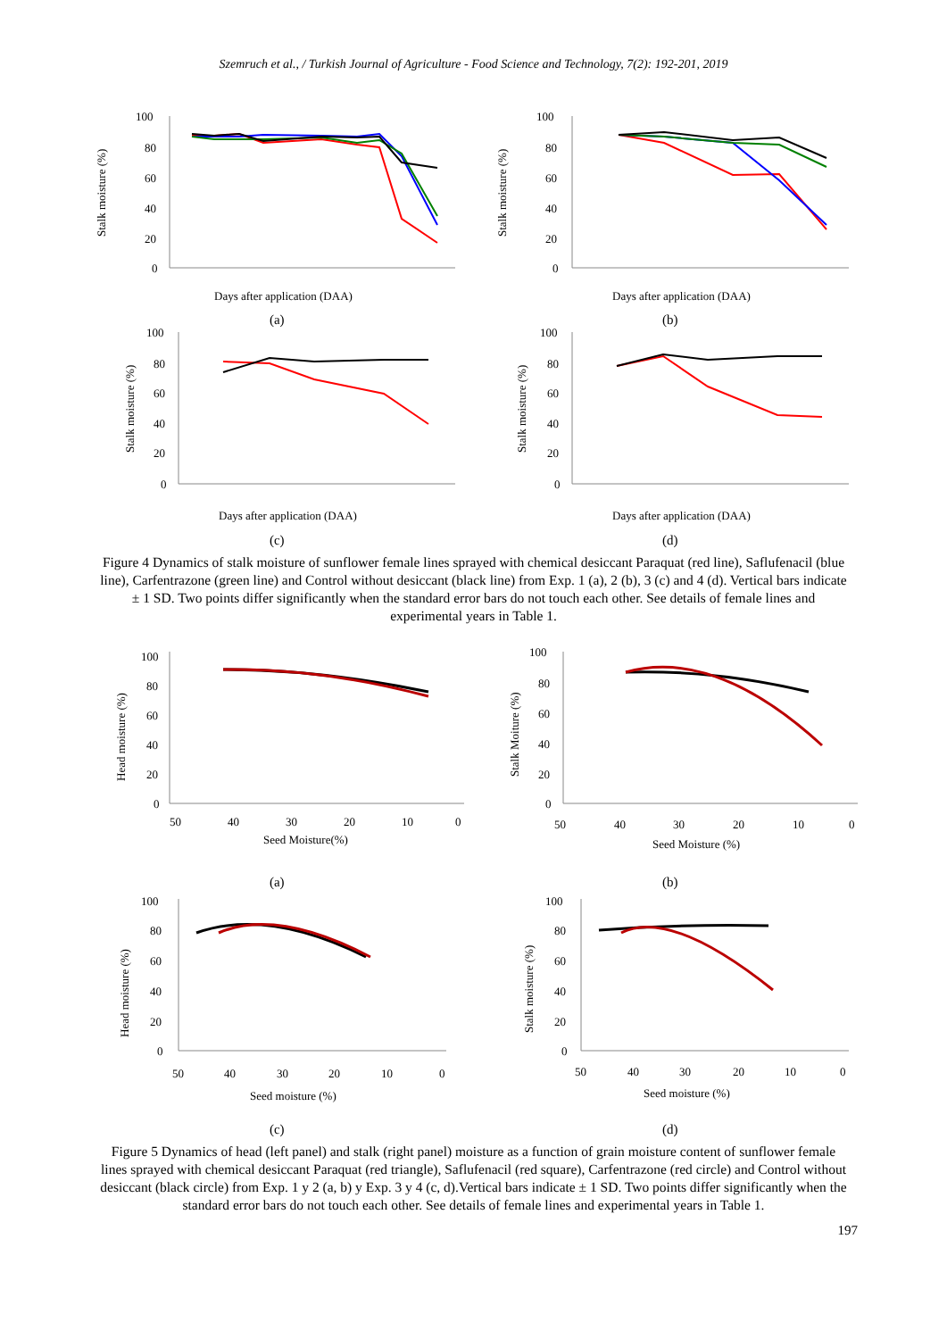Szemruch et al., / Turkish Journal of Agriculture - Food Science and Technology, 7(2): 192-201, 2019
100
80
60
40
20
0
Stalk moisture (%)
Days after application (DAA)
(a)
100
80
60
40
20
0
Stalk moisture (%)
Days after application (DAA)
(b)
100
80
60
40
20
0
Stalk moisture (%)
Days after application (DAA)
(c)
100
80
60
40
20
0
Stalk moisture (%)
Days after application (DAA)
(d)
Figure 4 Dynamics of stalk moisture of sunflower female lines sprayed with chemical desiccant Paraquat (red line), Saflufenacil (blue line), Carfentrazone (green line) and Control without desiccant (black line) from Exp. 1 (a), 2 (b), 3 (c) and 4 (d). Vertical bars indicate ± 1 SD. Two points differ significantly when the standard error bars do not touch each other. See details of female lines and experimental years in Table 1.
100
80
60
40
20
0
Head moisture (%)
50
40
30
20
10
0
Seed Moisture(%)
(a)
100
80
60
40
20
0
Stalk Moiture (%)
50
40
30
20
10
0
Seed Moisture (%)
(b)
100
80
60
40
20
0
Head moisture (%)
50
40
30
20
10
0
Seed moisture (%)
(c)
100
80
60
40
20
0
Stalk moisture (%)
50
40
30
20
10
0
Seed moisture (%)
(d)
Figure 5 Dynamics of head (left panel) and stalk (right panel) moisture as a function of grain moisture content of sunflower female lines sprayed with chemical desiccant Paraquat (red triangle), Saflufenacil (red square), Carfentrazone (red circle) and Control without desiccant (black circle) from Exp. 1 y 2 (a, b) y Exp. 3 y 4 (c, d).Vertical bars indicate ± 1 SD. Two points differ significantly when the standard error bars do not touch each other. See details of female lines and experimental years in Table 1.
197